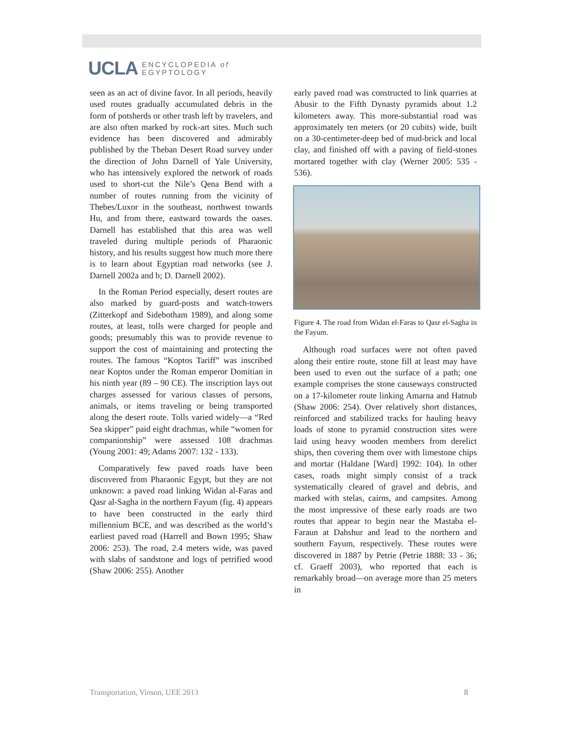UCLA ENCYCLOPEDIA of
EGYPTOLOGY
seen as an act of divine favor. In all periods, heavily used routes gradually accumulated debris in the form of potsherds or other trash left by travelers, and are also often marked by rock-art sites. Much such evidence has been discovered and admirably published by the Theban Desert Road survey under the direction of John Darnell of Yale University, who has intensively explored the network of roads used to short-cut the Nile’s Qena Bend with a number of routes running from the vicinity of Thebes/Luxor in the southeast, northwest towards Hu, and from there, eastward towards the oases. Darnell has established that this area was well traveled during multiple periods of Pharaonic history, and his results suggest how much more there is to learn about Egyptian road networks (see J. Darnell 2002a and b; D. Darnell 2002).
In the Roman Period especially, desert routes are also marked by guard-posts and watch-towers (Zitterkopf and Sidebotham 1989), and along some routes, at least, tolls were charged for people and goods; presumably this was to provide revenue to support the cost of maintaining and protecting the routes. The famous “Koptos Tariff” was inscribed near Koptos under the Roman emperor Domitian in his ninth year (89 – 90 CE). The inscription lays out charges assessed for various classes of persons, animals, or items traveling or being transported along the desert route. Tolls varied widely—a “Red Sea skipper” paid eight drachmas, while “women for companionship” were assessed 108 drachmas (Young 2001: 49; Adams 2007: 132 - 133).
Comparatively few paved roads have been discovered from Pharaonic Egypt, but they are not unknown: a paved road linking Widan al-Faras and Qasr al-Sagha in the northern Fayum (fig. 4) appears to have been constructed in the early third millennium BCE, and was described as the world’s earliest paved road (Harrell and Bown 1995; Shaw 2006: 253). The road, 2.4 meters wide, was paved with slabs of sandstone and logs of petrified wood (Shaw 2006: 255). Another
early paved road was constructed to link quarries at Abusir to the Fifth Dynasty pyramids about 1.2 kilometers away. This more-substantial road was approximately ten meters (or 20 cubits) wide, built on a 30-centimeter-deep bed of mud-brick and local clay, and finished off with a paving of field-stones mortared together with clay (Werner 2005: 535 - 536).
Figure 4. The road from Widan el-Faras to Qasr el-Sagha in the Fayum.
Although road surfaces were not often paved along their entire route, stone fill at least may have been used to even out the surface of a path; one example comprises the stone causeways constructed on a 17-kilometer route linking Amarna and Hatnub (Shaw 2006: 254). Over relatively short distances, reinforced and stabilized tracks for hauling heavy loads of stone to pyramid construction sites were laid using heavy wooden members from derelict ships, then covering them over with limestone chips and mortar (Haldane [Ward] 1992: 104). In other cases, roads might simply consist of a track systematically cleared of gravel and debris, and marked with stelas, cairns, and campsites. Among the most impressive of these early roads are two routes that appear to begin near the Mastaba el-Faraun at Dahshur and lead to the northern and southern Fayum, respectively. These routes were discovered in 1887 by Petrie (Petrie 1888: 33 - 36; cf. Graeff 2003), who reported that each is remarkably broad—on average more than 25 meters in
Transportation, Vinson, UEE 2013 8